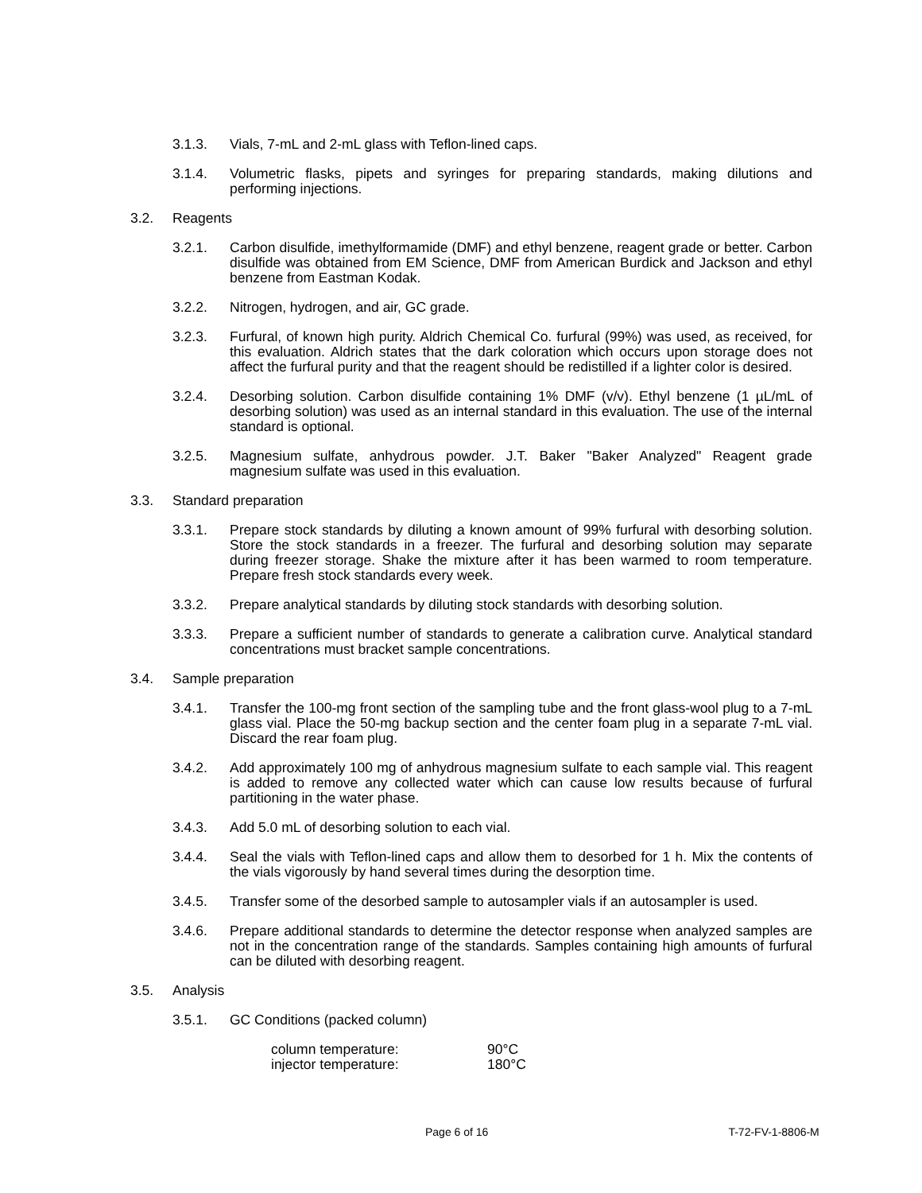3.1.3. Vials, 7-mL and 2-mL glass with Teflon-lined caps.
3.1.4. Volumetric flasks, pipets and syringes for preparing standards, making dilutions and performing injections.
3.2. Reagents
3.2.1. Carbon disulfide, imethylformamide (DMF) and ethyl benzene, reagent grade or better. Carbon disulfide was obtained from EM Science, DMF from American Burdick and Jackson and ethyl benzene from Eastman Kodak.
3.2.2. Nitrogen, hydrogen, and air, GC grade.
3.2.3. Furfural, of known high purity. Aldrich Chemical Co. furfural (99%) was used, as received, for this evaluation. Aldrich states that the dark coloration which occurs upon storage does not affect the furfural purity and that the reagent should be redistilled if a lighter color is desired.
3.2.4. Desorbing solution. Carbon disulfide containing 1% DMF (v/v). Ethyl benzene (1 µL/mL of desorbing solution) was used as an internal standard in this evaluation. The use of the internal standard is optional.
3.2.5. Magnesium sulfate, anhydrous powder. J.T. Baker "Baker Analyzed" Reagent grade magnesium sulfate was used in this evaluation.
3.3. Standard preparation
3.3.1. Prepare stock standards by diluting a known amount of 99% furfural with desorbing solution. Store the stock standards in a freezer. The furfural and desorbing solution may separate during freezer storage. Shake the mixture after it has been warmed to room temperature. Prepare fresh stock standards every week.
3.3.2. Prepare analytical standards by diluting stock standards with desorbing solution.
3.3.3. Prepare a sufficient number of standards to generate a calibration curve. Analytical standard concentrations must bracket sample concentrations.
3.4. Sample preparation
3.4.1. Transfer the 100-mg front section of the sampling tube and the front glass-wool plug to a 7-mL glass vial. Place the 50-mg backup section and the center foam plug in a separate 7-mL vial. Discard the rear foam plug.
3.4.2. Add approximately 100 mg of anhydrous magnesium sulfate to each sample vial. This reagent is added to remove any collected water which can cause low results because of furfural partitioning in the water phase.
3.4.3. Add 5.0 mL of desorbing solution to each vial.
3.4.4. Seal the vials with Teflon-lined caps and allow them to desorbed for 1 h. Mix the contents of the vials vigorously by hand several times during the desorption time.
3.4.5. Transfer some of the desorbed sample to autosampler vials if an autosampler is used.
3.4.6. Prepare additional standards to determine the detector response when analyzed samples are not in the concentration range of the standards. Samples containing high amounts of furfural can be diluted with desorbing reagent.
3.5. Analysis
3.5.1. GC Conditions (packed column)
| column temperature: | 90°C |
| injector temperature: | 180°C |
Page 6 of 16 T-72-FV-1-8806-M